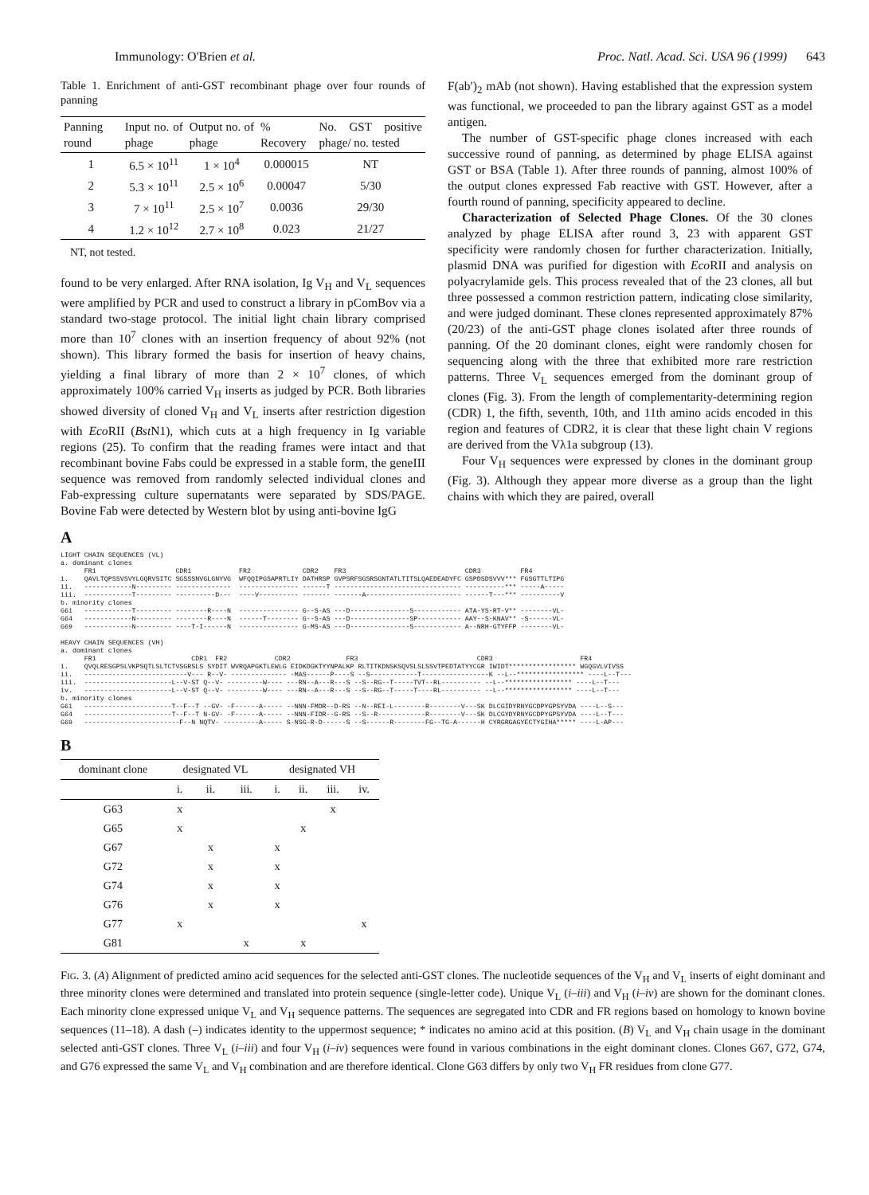Immunology: O'Brien et al. Proc. Natl. Acad. Sci. USA 96 (1999) 643
Table 1. Enrichment of anti-GST recombinant phage over four rounds of panning
| Panning round | Input no. of phage | Output no. of phage | % Recovery | No. GST positive phage/ no. tested |
| --- | --- | --- | --- | --- |
| 1 | 6.5 × 10<sup>11</sup> | 1 × 10<sup>4</sup> | 0.000015 | NT |
| 2 | 5.3 × 10<sup>11</sup> | 2.5 × 10<sup>6</sup> | 0.00047 | 5/30 |
| 3 | 7 × 10<sup>11</sup> | 2.5 × 10<sup>7</sup> | 0.0036 | 29/30 |
| 4 | 1.2 × 10<sup>12</sup> | 2.7 × 10<sup>8</sup> | 0.023 | 21/27 |
NT, not tested.
found to be very enlarged. After RNA isolation, Ig V<sub>H</sub> and V<sub>L</sub> sequences were amplified by PCR and used to construct a library in pComBov via a standard two-stage protocol. The initial light chain library comprised more than 10<sup>7</sup> clones with an insertion frequency of about 92% (not shown). This library formed the basis for insertion of heavy chains, yielding a final library of more than 2 × 10<sup>7</sup> clones, of which approximately 100% carried V<sub>H</sub> inserts as judged by PCR. Both libraries showed diversity of cloned V<sub>H</sub> and V<sub>L</sub> inserts after restriction digestion with Eco RII (Bst N1), which cuts at a high frequency in Ig variable regions (25). To confirm that the reading frames were intact and that recombinant bovine Fabs could be expressed in a stable form, the geneIII sequence was removed from randomly selected individual clones and Fab-expressing culture supernatants were separated by SDS/PAGE. Bovine Fab were detected by Western blot by using anti-bovine IgG
F(ab′)<sub>2</sub> mAb (not shown). Having established that the expression system was functional, we proceeded to pan the library against GST as a model antigen.
The number of GST-specific phage clones increased with each successive round of panning, as determined by phage ELISA against GST or BSA (Table 1). After three rounds of panning, almost 100% of the output clones expressed Fab reactive with GST. However, after a fourth round of panning, specificity appeared to decline.
Characterization of Selected Phage Clones. Of the 30 clones analyzed by phage ELISA after round 3, 23 with apparent GST specificity were randomly chosen for further characterization. Initially, plasmid DNA was purified for digestion with Eco RII and analysis on polyacrylamide gels. This process revealed that of the 23 clones, all but three possessed a common restriction pattern, indicating close similarity, and were judged dominant. These clones represented approximately 87% (20/23) of the anti-GST phage clones isolated after three rounds of panning. Of the 20 dominant clones, eight were randomly chosen for sequencing along with the three that exhibited more rare restriction patterns. Three V<sub>L</sub> sequences emerged from the dominant group of clones (Fig. 3). From the length of complementarity-determining region (CDR) 1, the fifth, seventh, 10th, and 11th amino acids encoded in this region and features of CDR2, it is clear that these light chain V regions are derived from the Vλ1a subgroup (13).
Four V<sub>H</sub> sequences were expressed by clones in the dominant group (Fig. 3). Although they appear more diverse as a group than the light chains with which they are paired, overall
A
LIGHT CHAIN SEQUENCES (VL) a. dominant clones FR1 CDR1 FR2 CDR2 FR3 CDR3 FR4 i. QAVLTQPSSVSVYLGQRVSITC SGSSSNVGLGNYVG WFQQIPGSAPRTLIY DATHRSP GVPSRFSGSRSGNTATLTITSLQAEDEADYFC GSPDSDSVVV*** FGSGTTLTIPG ii. ------------N--------- -------------- --------------- ------T -------------------------------- ----------*** -----A----- iii. ------------T--------- ----------D--- ----V---------- ------- -------A------------------------ ------T---*** ----------V b. minority clones G61 ------------T--------- --------R----N --------------- G--S-AS ---D---------------S------------ ATA-YS-RT-V** --------VL- G64 ------------N--------- --------R----N ------T-------- G--S-AS ---D---------------SP----------- AAY--S-KNAV** -S------VL- G69 ------------N--------- ----T-I------N --------------- G-MS-AS ---D---------------S------------ A--NRH-GTYFFP --------VL- HEAVY CHAIN SEQUENCES (VH) a. dominant clones FR1 CDR1 FR2 CDR2 FR3 CDR3 FR4 i. QVQLRESGPSLVKPSQTLSLTCTVSGRSLS SYDIT WVRQAPGKTLEWLG EIDKDGKTYYNPALKP RLTITKDNSKSQVSLSLSSVTPEDTATYYCGR IWIDT***************** WGQGVLVIVSS ii. --------------------------V--- R--V- -------------- -MAS------P----S --S------------T-----------------K --L--***************** ----L--T--- iii. ----------------------L--V-ST Q--V- ---------W---- ---RN--A---R---S --S--RG--T-----TVT--RL---------- --L--***************** ----L--T--- iv. ----------------------L--V-ST Q--V- ---------W---- ---RN--A---R---S --S--RG--T-----T----RL---------- --L--***************** ----L--T--- b. minority clones G61 ----------------------T--F--T --GV- -F------A----- --NNN-FMDR--D-RS --N--REI-L--------R--------V---SK DLCGIDYRNYGCDPYGPSYVDA ----L--S--- G64 ----------------------T--F--T N-GV- -F------A----- --NNN-FIDR--G-RS --S--R------------R--------V---SK DLCGYDYRNYGCDPYGPSYVDA ----L--T--- G69 ------------------------F--N NQTV- ---------A----- S-NSG-R-D------S --S------R--------FG--TG-A------H CYRGRGAGYECTYGIHA***** ----L-AP---
B
| dominant clone | designated VL | | | designated VH | | | |
| --- | --- | --- | --- | --- | --- | --- | --- |
| | i. | ii. | iii. | i. | ii. | iii. | iv. |
| G63 | x | | | | | x | |
| G65 | x | | | | x | | |
| G67 | | x | | x | | | |
| G72 | | x | | x | | | |
| G74 | | x | | x | | | |
| G76 | | x | | x | | | |
| G77 | x | | | | | | x |
| G81 | | | x | | x | | |
FIG. 3. (A) Alignment of predicted amino acid sequences for the selected anti-GST clones. The nucleotide sequences of the V<sub>H</sub> and V<sub>L</sub> inserts of eight dominant and three minority clones were determined and translated into protein sequence (single-letter code). Unique V<sub>L</sub> (i–iii) and V<sub>H</sub> (i–iv) are shown for the dominant clones. Each minority clone expressed unique V<sub>L</sub> and V<sub>H</sub> sequence patterns. The sequences are segregated into CDR and FR regions based on homology to known bovine sequences (11–18). A dash (–) indicates identity to the uppermost sequence; * indicates no amino acid at this position. (B) V<sub>L</sub> and V<sub>H</sub> chain usage in the dominant selected anti-GST clones. Three V<sub>L</sub> (i–iii) and four V<sub>H</sub> (i–iv) sequences were found in various combinations in the eight dominant clones. Clones G67, G72, G74, and G76 expressed the same V<sub>L</sub> and V<sub>H</sub> combination and are therefore identical. Clone G63 differs by only two V<sub>H</sub> FR residues from clone G77.